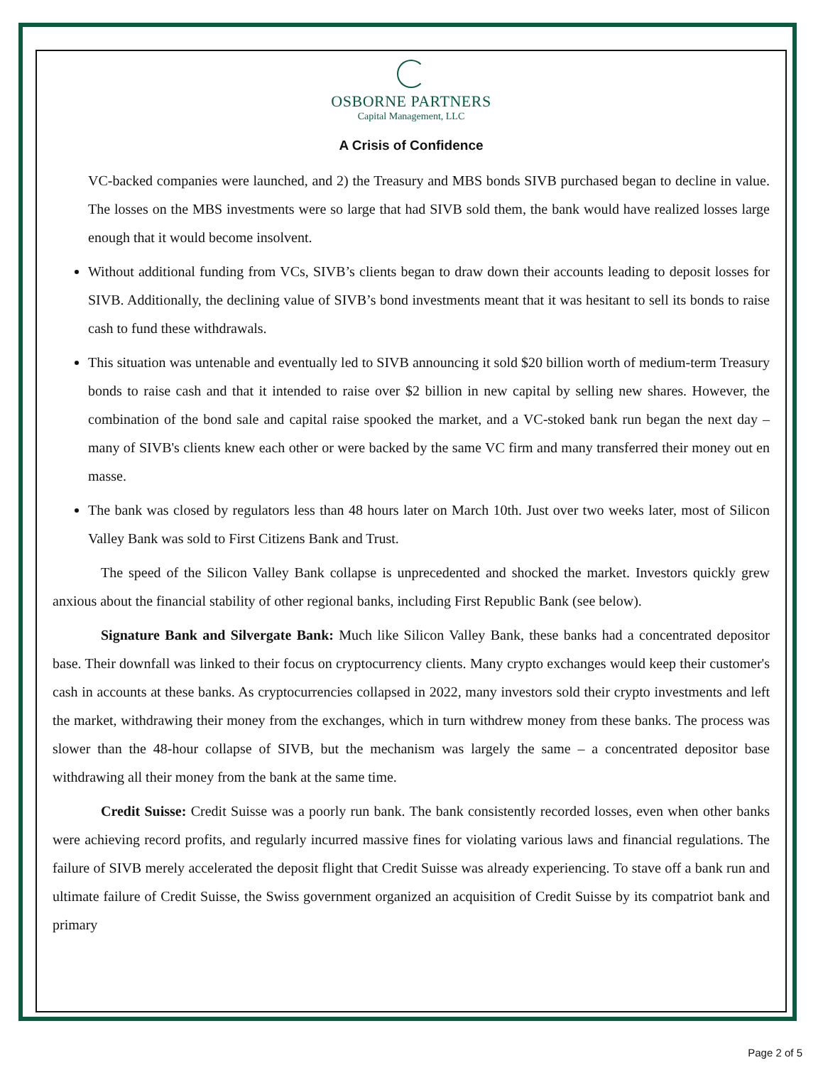OSBORNE PARTNERS
Capital Management, LLC
A Crisis of Confidence
VC-backed companies were launched, and 2) the Treasury and MBS bonds SIVB purchased began to decline in value. The losses on the MBS investments were so large that had SIVB sold them, the bank would have realized losses large enough that it would become insolvent.
Without additional funding from VCs, SIVB’s clients began to draw down their accounts leading to deposit losses for SIVB. Additionally, the declining value of SIVB’s bond investments meant that it was hesitant to sell its bonds to raise cash to fund these withdrawals.
This situation was untenable and eventually led to SIVB announcing it sold $20 billion worth of medium-term Treasury bonds to raise cash and that it intended to raise over $2 billion in new capital by selling new shares. However, the combination of the bond sale and capital raise spooked the market, and a VC-stoked bank run began the next day – many of SIVB's clients knew each other or were backed by the same VC firm and many transferred their money out en masse.
The bank was closed by regulators less than 48 hours later on March 10th. Just over two weeks later, most of Silicon Valley Bank was sold to First Citizens Bank and Trust.
The speed of the Silicon Valley Bank collapse is unprecedented and shocked the market. Investors quickly grew anxious about the financial stability of other regional banks, including First Republic Bank (see below).
Signature Bank and Silvergate Bank: Much like Silicon Valley Bank, these banks had a concentrated depositor base. Their downfall was linked to their focus on cryptocurrency clients. Many crypto exchanges would keep their customer's cash in accounts at these banks. As cryptocurrencies collapsed in 2022, many investors sold their crypto investments and left the market, withdrawing their money from the exchanges, which in turn withdrew money from these banks. The process was slower than the 48-hour collapse of SIVB, but the mechanism was largely the same – a concentrated depositor base withdrawing all their money from the bank at the same time.
Credit Suisse: Credit Suisse was a poorly run bank. The bank consistently recorded losses, even when other banks were achieving record profits, and regularly incurred massive fines for violating various laws and financial regulations. The failure of SIVB merely accelerated the deposit flight that Credit Suisse was already experiencing. To stave off a bank run and ultimate failure of Credit Suisse, the Swiss government organized an acquisition of Credit Suisse by its compatriot bank and primary
Page 2 of 5